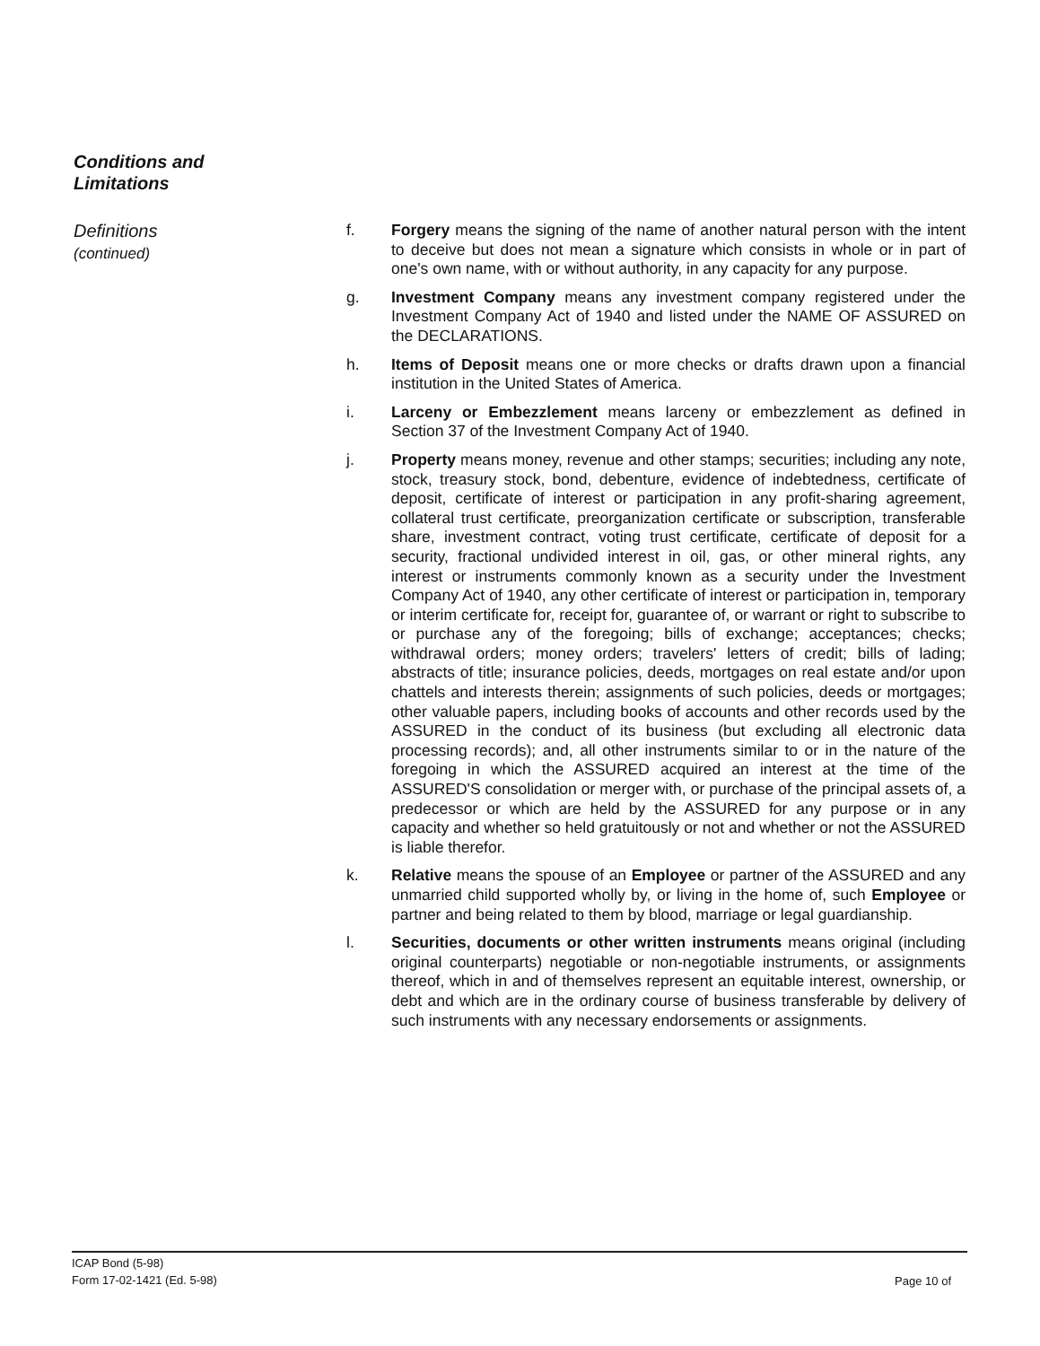Conditions and
Limitations
Definitions
(continued)
f. Forgery means the signing of the name of another natural person with the intent to deceive but does not mean a signature which consists in whole or in part of one's own name, with or without authority, in any capacity for any purpose.
g. Investment Company means any investment company registered under the Investment Company Act of 1940 and listed under the NAME OF ASSURED on the DECLARATIONS.
h. Items of Deposit means one or more checks or drafts drawn upon a financial institution in the United States of America.
i. Larceny or Embezzlement means larceny or embezzlement as defined in Section 37 of the Investment Company Act of 1940.
j. Property means money, revenue and other stamps; securities; including any note, stock, treasury stock, bond, debenture, evidence of indebtedness, certificate of deposit, certificate of interest or participation in any profit-sharing agreement, collateral trust certificate, preorganization certificate or subscription, transferable share, investment contract, voting trust certificate, certificate of deposit for a security, fractional undivided interest in oil, gas, or other mineral rights, any interest or instruments commonly known as a security under the Investment Company Act of 1940, any other certificate of interest or participation in, temporary or interim certificate for, receipt for, guarantee of, or warrant or right to subscribe to or purchase any of the foregoing; bills of exchange; acceptances; checks; withdrawal orders; money orders; travelers' letters of credit; bills of lading; abstracts of title; insurance policies, deeds, mortgages on real estate and/or upon chattels and interests therein; assignments of such policies, deeds or mortgages; other valuable papers, including books of accounts and other records used by the ASSURED in the conduct of its business (but excluding all electronic data processing records); and, all other instruments similar to or in the nature of the foregoing in which the ASSURED acquired an interest at the time of the ASSURED'S consolidation or merger with, or purchase of the principal assets of, a predecessor or which are held by the ASSURED for any purpose or in any capacity and whether so held gratuitously or not and whether or not the ASSURED is liable therefor.
k. Relative means the spouse of an Employee or partner of the ASSURED and any unmarried child supported wholly by, or living in the home of, such Employee or partner and being related to them by blood, marriage or legal guardianship.
l. Securities, documents or other written instruments means original (including original counterparts) negotiable or non-negotiable instruments, or assignments thereof, which in and of themselves represent an equitable interest, ownership, or debt and which are in the ordinary course of business transferable by delivery of such instruments with any necessary endorsements or assignments.
ICAP Bond (5-98)
Form 17-02-1421 (Ed. 5-98)
Page 10 of